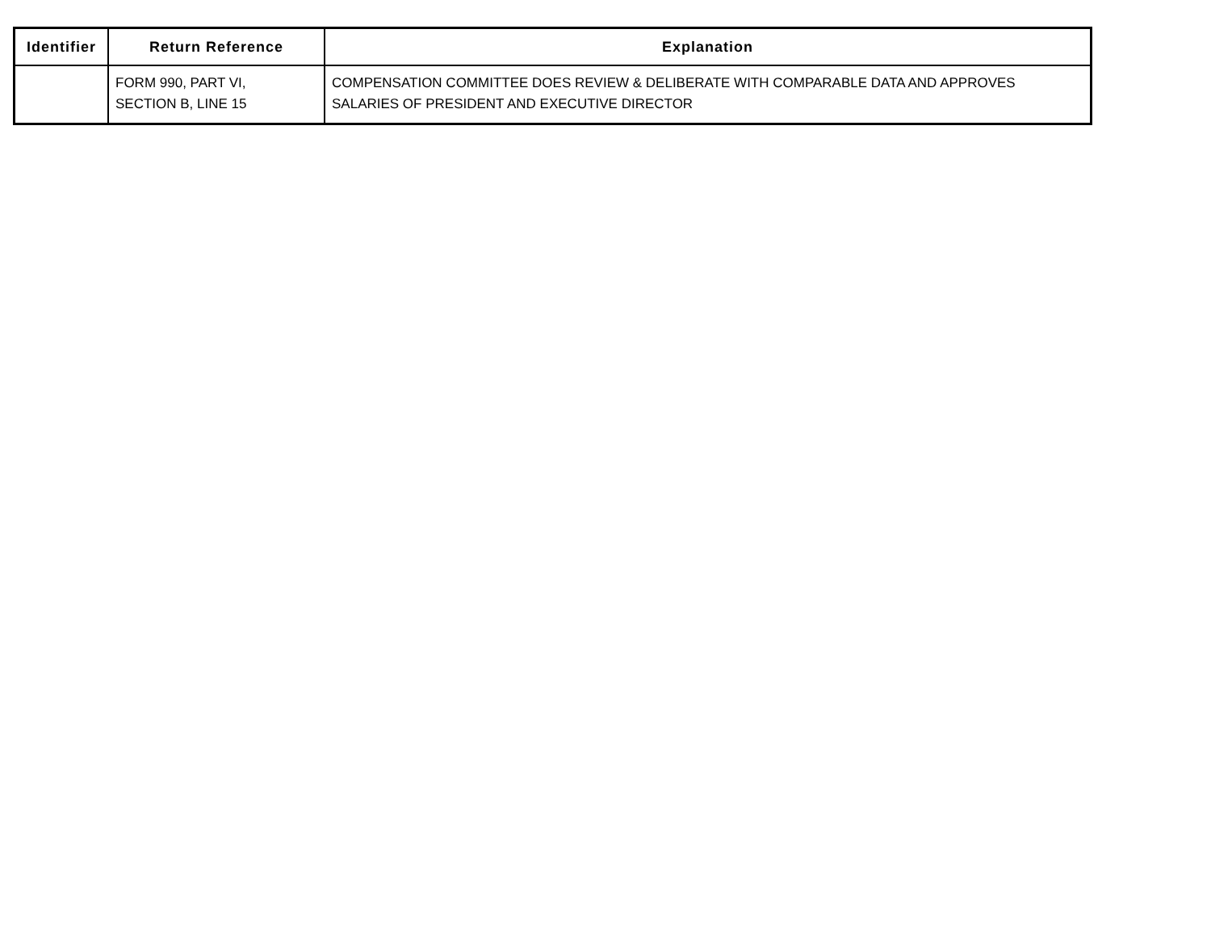| Identifier | Return Reference | Explanation |
| --- | --- | --- |
| | FORM 990, PART VI, SECTION B, LINE 15 | COMPENSATION COMMITTEE DOES REVIEW & DELIBERATE WITH COMPARABLE DATA AND APPROVES SALARIES OF PRESIDENT AND EXECUTIVE DIRECTOR |